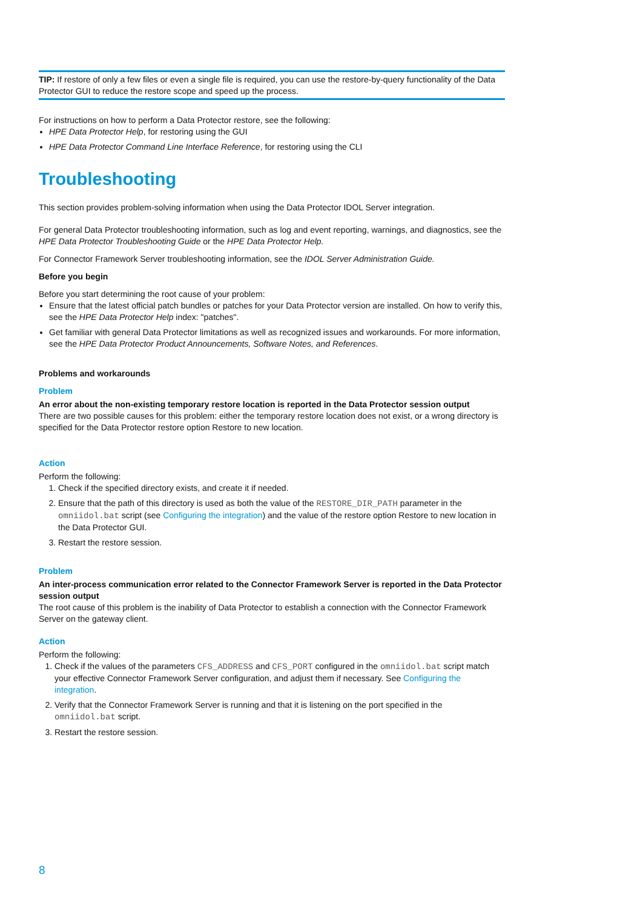TIP: If restore of only a few files or even a single file is required, you can use the restore-by-query functionality of the Data Protector GUI to reduce the restore scope and speed up the process.
For instructions on how to perform a Data Protector restore, see the following:
HPE Data Protector Help, for restoring using the GUI
HPE Data Protector Command Line Interface Reference, for restoring using the CLI
Troubleshooting
This section provides problem-solving information when using the Data Protector IDOL Server integration.
For general Data Protector troubleshooting information, such as log and event reporting, warnings, and diagnostics, see the HPE Data Protector Troubleshooting Guide or the HPE Data Protector Help.
For Connector Framework Server troubleshooting information, see the IDOL Server Administration Guide.
Before you begin
Before you start determining the root cause of your problem:
Ensure that the latest official patch bundles or patches for your Data Protector version are installed. On how to verify this, see the HPE Data Protector Help index: "patches".
Get familiar with general Data Protector limitations as well as recognized issues and workarounds. For more information, see the HPE Data Protector Product Announcements, Software Notes, and References.
Problems and workarounds
Problem
An error about the non-existing temporary restore location is reported in the Data Protector session output
There are two possible causes for this problem: either the temporary restore location does not exist, or a wrong directory is specified for the Data Protector restore option Restore to new location.
Action
Perform the following:
1. Check if the specified directory exists, and create it if needed.
2. Ensure that the path of this directory is used as both the value of the RESTORE_DIR_PATH parameter in the omniidol.bat script (see Configuring the integration) and the value of the restore option Restore to new location in the Data Protector GUI.
3. Restart the restore session.
Problem
An inter-process communication error related to the Connector Framework Server is reported in the Data Protector session output
The root cause of this problem is the inability of Data Protector to establish a connection with the Connector Framework Server on the gateway client.
Action
Perform the following:
1. Check if the values of the parameters CFS_ADDRESS and CFS_PORT configured in the omniidol.bat script match your effective Connector Framework Server configuration, and adjust them if necessary. See Configuring the integration.
2. Verify that the Connector Framework Server is running and that it is listening on the port specified in the omniidol.bat script.
3. Restart the restore session.
8